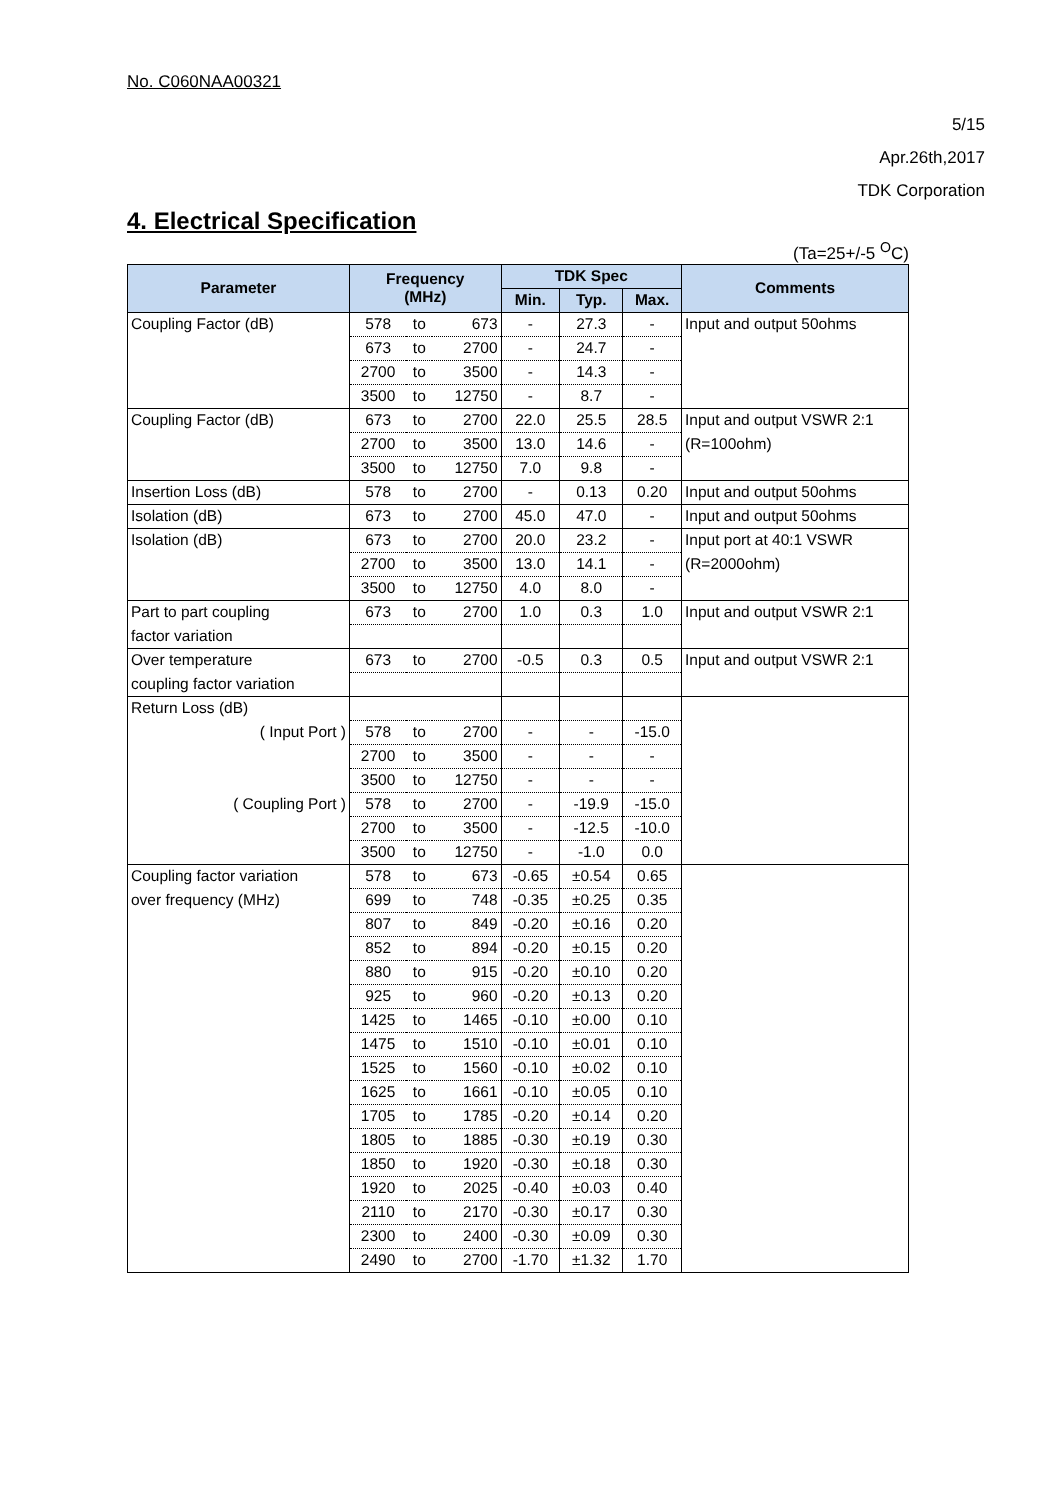No. C060NAA00321
5/15
Apr.26th,2017
TDK Corporation
4. Electrical Specification
(Ta=25+/-5 <sup>O</sup>C)
| Parameter | Frequency (MHz) | | | TDK Spec | | | Comments |
| --- | --- | --- | --- | --- | --- | --- | --- |
| | | | | Min. | Typ. | Max. | |
| Coupling Factor (dB) | 578 | to | 673 | - | 27.3 | - | Input and output 50ohms |
| | 673 | to | 2700 | - | 24.7 | - | |
| | 2700 | to | 3500 | - | 14.3 | - | |
| | 3500 | to | 12750 | - | 8.7 | - | |
| Coupling Factor (dB) | 673 | to | 2700 | 22.0 | 25.5 | 28.5 | Input and output VSWR 2:1 |
| | 2700 | to | 3500 | 13.0 | 14.6 | - | (R=100ohm) |
| | 3500 | to | 12750 | 7.0 | 9.8 | - | |
| Insertion Loss (dB) | 578 | to | 2700 | - | 0.13 | 0.20 | Input and output 50ohms |
| Isolation (dB) | 673 | to | 2700 | 45.0 | 47.0 | - | Input and output 50ohms |
| Isolation (dB) | 673 | to | 2700 | 20.0 | 23.2 | - | Input port at 40:1 VSWR |
| | 2700 | to | 3500 | 13.0 | 14.1 | - | (R=2000ohm) |
| | 3500 | to | 12750 | 4.0 | 8.0 | - | |
| Part to part coupling | 673 | to | 2700 | 1.0 | 0.3 | 1.0 | Input and output VSWR 2:1 |
| factor variation | | | | | | | |
| Over temperature | 673 | to | 2700 | -0.5 | 0.3 | 0.5 | Input and output VSWR 2:1 |
| coupling factor variation | | | | | | | |
| Return Loss (dB) | | | | | | | |
| ( Input Port ) | 578 | to | 2700 | - | - | -15.0 | |
| | 2700 | to | 3500 | - | - | - | |
| | 3500 | to | 12750 | - | - | - | |
| ( Coupling Port ) | 578 | to | 2700 | - | -19.9 | -15.0 | |
| | 2700 | to | 3500 | - | -12.5 | -10.0 | |
| | 3500 | to | 12750 | - | -1.0 | 0.0 | |
| Coupling factor variation | 578 | to | 673 | -0.65 | ±0.54 | 0.65 | |
| over frequency (MHz) | 699 | to | 748 | -0.35 | ±0.25 | 0.35 | |
| | 807 | to | 849 | -0.20 | ±0.16 | 0.20 | |
| | 852 | to | 894 | -0.20 | ±0.15 | 0.20 | |
| | 880 | to | 915 | -0.20 | ±0.10 | 0.20 | |
| | 925 | to | 960 | -0.20 | ±0.13 | 0.20 | |
| | 1425 | to | 1465 | -0.10 | ±0.00 | 0.10 | |
| | 1475 | to | 1510 | -0.10 | ±0.01 | 0.10 | |
| | 1525 | to | 1560 | -0.10 | ±0.02 | 0.10 | |
| | 1625 | to | 1661 | -0.10 | ±0.05 | 0.10 | |
| | 1705 | to | 1785 | -0.20 | ±0.14 | 0.20 | |
| | 1805 | to | 1885 | -0.30 | ±0.19 | 0.30 | |
| | 1850 | to | 1920 | -0.30 | ±0.18 | 0.30 | |
| | 1920 | to | 2025 | -0.40 | ±0.03 | 0.40 | |
| | 2110 | to | 2170 | -0.30 | ±0.17 | 0.30 | |
| | 2300 | to | 2400 | -0.30 | ±0.09 | 0.30 | |
| | 2490 | to | 2700 | -1.70 | ±1.32 | 1.70 | |